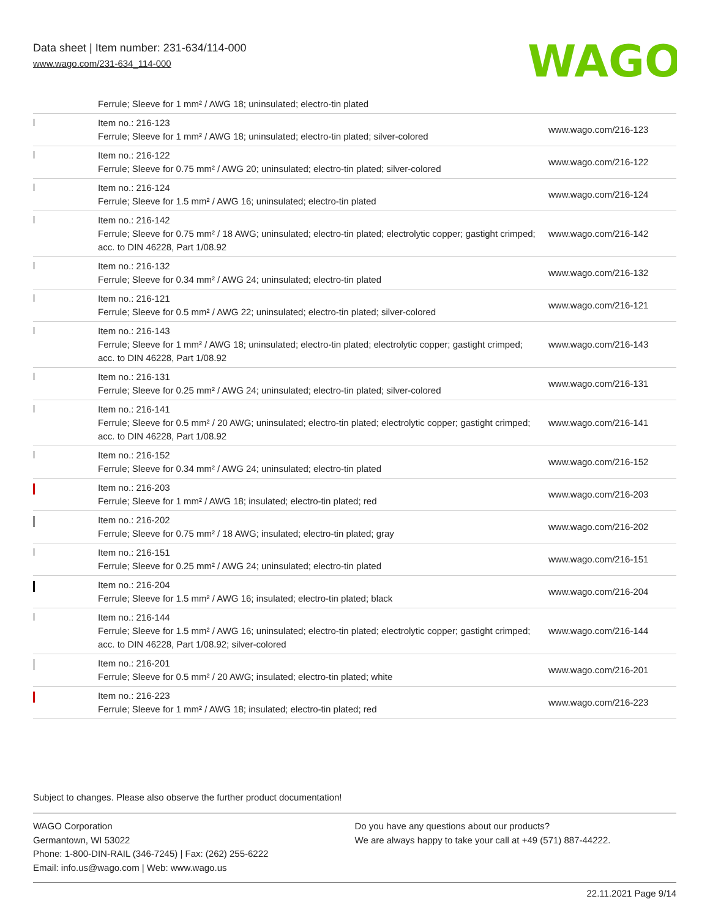Data sheet | Item number: 231-634/114-000
www.wago.com/231-634_114-000
WAGO
| | Ferrule; Sleeve for 1 mm² / AWG 18; uninsulated; electro-tin plated | |
| | Item no.: 216-123 Ferrule; Sleeve for 1 mm² / AWG 18; uninsulated; electro-tin plated; silver-colored | www.wago.com/216-123 |
| | Item no.: 216-122 Ferrule; Sleeve for 0.75 mm² / AWG 20; uninsulated; electro-tin plated; silver-colored | www.wago.com/216-122 |
| | Item no.: 216-124 Ferrule; Sleeve for 1.5 mm² / AWG 16; uninsulated; electro-tin plated | www.wago.com/216-124 |
| | Item no.: 216-142 Ferrule; Sleeve for 0.75 mm² / 18 AWG; uninsulated; electro-tin plated; electrolytic copper; gastight crimped; acc. to DIN 46228, Part 1/08.92 | www.wago.com/216-142 |
| | Item no.: 216-132 Ferrule; Sleeve for 0.34 mm² / AWG 24; uninsulated; electro-tin plated | www.wago.com/216-132 |
| | Item no.: 216-121 Ferrule; Sleeve for 0.5 mm² / AWG 22; uninsulated; electro-tin plated; silver-colored | www.wago.com/216-121 |
| | Item no.: 216-143 Ferrule; Sleeve for 1 mm² / AWG 18; uninsulated; electro-tin plated; electrolytic copper; gastight crimped; acc. to DIN 46228, Part 1/08.92 | www.wago.com/216-143 |
| | Item no.: 216-131 Ferrule; Sleeve for 0.25 mm² / AWG 24; uninsulated; electro-tin plated; silver-colored | www.wago.com/216-131 |
| | Item no.: 216-141 Ferrule; Sleeve for 0.5 mm² / 20 AWG; uninsulated; electro-tin plated; electrolytic copper; gastight crimped; acc. to DIN 46228, Part 1/08.92 | www.wago.com/216-141 |
| | Item no.: 216-152 Ferrule; Sleeve for 0.34 mm² / AWG 24; uninsulated; electro-tin plated | www.wago.com/216-152 |
| | Item no.: 216-203 Ferrule; Sleeve for 1 mm² / AWG 18; insulated; electro-tin plated; red | www.wago.com/216-203 |
| | Item no.: 216-202 Ferrule; Sleeve for 0.75 mm² / 18 AWG; insulated; electro-tin plated; gray | www.wago.com/216-202 |
| | Item no.: 216-151 Ferrule; Sleeve for 0.25 mm² / AWG 24; uninsulated; electro-tin plated | www.wago.com/216-151 |
| | Item no.: 216-204 Ferrule; Sleeve for 1.5 mm² / AWG 16; insulated; electro-tin plated; black | www.wago.com/216-204 |
| | Item no.: 216-144 Ferrule; Sleeve for 1.5 mm² / AWG 16; uninsulated; electro-tin plated; electrolytic copper; gastight crimped; acc. to DIN 46228, Part 1/08.92; silver-colored | www.wago.com/216-144 |
| | Item no.: 216-201 Ferrule; Sleeve for 0.5 mm² / 20 AWG; insulated; electro-tin plated; white | www.wago.com/216-201 |
| | Item no.: 216-223 Ferrule; Sleeve for 1 mm² / AWG 18; insulated; electro-tin plated; red | www.wago.com/216-223 |
Subject to changes. Please also observe the further product documentation!
WAGO Corporation
Germantown, WI 53022
Phone: 1-800-DIN-RAIL (346-7245) | Fax: (262) 255-6222
Email: info.us@wago.com | Web: www.wago.us
Do you have any questions about our products?
We are always happy to take your call at +49 (571) 887-44222.
22.11.2021 Page 9/14